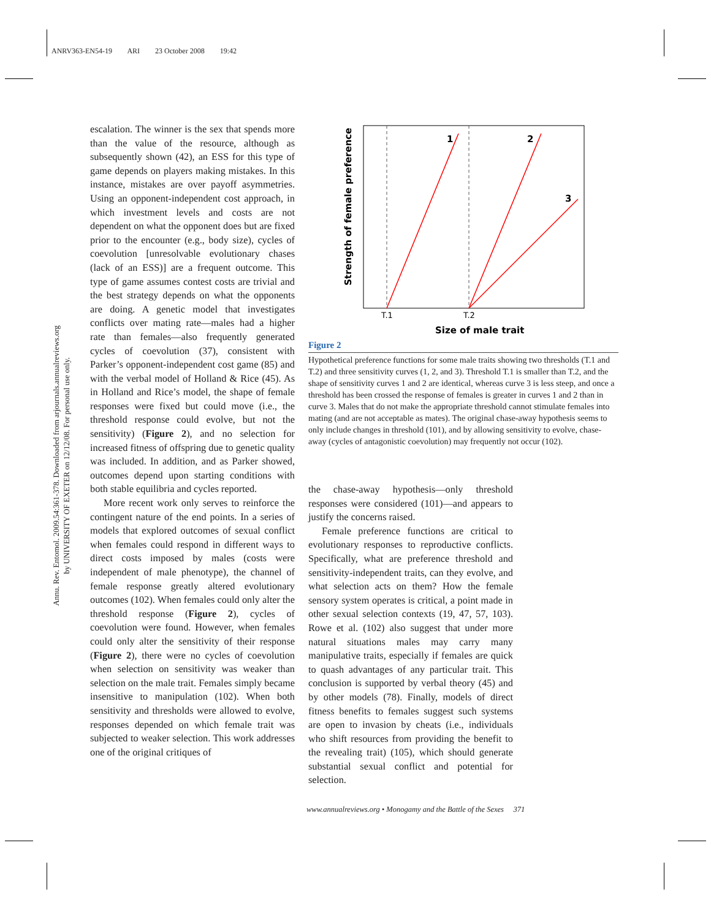ANRV363-EN54-19 ARI 23 October 2008 19:42
Annu. Rev. Entomol. 2009.54:361-378. Downloaded from arjournals.annualreviews.org
by UNIVERSITY OF EXETER on 12/12/08. For personal use only.
escalation. The winner is the sex that spends more than the value of the resource, although as subsequently shown (42), an ESS for this type of game depends on players making mistakes. In this instance, mistakes are over payoff asymmetries. Using an opponent-independent cost approach, in which investment levels and costs are not dependent on what the opponent does but are fixed prior to the encounter (e.g., body size), cycles of coevolution [unresolvable evolutionary chases (lack of an ESS)] are a frequent outcome. This type of game assumes contest costs are trivial and the best strategy depends on what the opponents are doing. A genetic model that investigates conflicts over mating rate—males had a higher rate than females—also frequently generated cycles of coevolution (37), consistent with Parker’s opponent-independent cost game (85) and with the verbal model of Holland & Rice (45). As in Holland and Rice’s model, the shape of female responses were fixed but could move (i.e., the threshold response could evolve, but not the sensitivity) (Figure 2), and no selection for increased fitness of offspring due to genetic quality was included. In addition, and as Parker showed, outcomes depend upon starting conditions with both stable equilibria and cycles reported.
More recent work only serves to reinforce the contingent nature of the end points. In a series of models that explored outcomes of sexual conflict when females could respond in different ways to direct costs imposed by males (costs were independent of male phenotype), the channel of female response greatly altered evolutionary outcomes (102). When females could only alter the threshold response (Figure 2), cycles of coevolution were found. However, when females could only alter the sensitivity of their response (Figure 2), there were no cycles of coevolution when selection on sensitivity was weaker than selection on the male trait. Females simply became insensitive to manipulation (102). When both sensitivity and thresholds were allowed to evolve, responses depended on which female trait was subjected to weaker selection. This work addresses one of the original critiques of
1
2
3
T.1
T.2
Size of male trait
Strength of female preference
Figure 2
Hypothetical preference functions for some male traits showing two thresholds (T.1 and T.2) and three sensitivity curves (1, 2, and 3). Threshold T.1 is smaller than T.2, and the shape of sensitivity curves 1 and 2 are identical, whereas curve 3 is less steep, and once a threshold has been crossed the response of females is greater in curves 1 and 2 than in curve 3. Males that do not make the appropriate threshold cannot stimulate females into mating (and are not acceptable as mates). The original chase-away hypothesis seems to only include changes in threshold (101), and by allowing sensitivity to evolve, chase-away (cycles of antagonistic coevolution) may frequently not occur (102).
the chase-away hypothesis—only threshold responses were considered (101)—and appears to justify the concerns raised.
Female preference functions are critical to evolutionary responses to reproductive conflicts. Specifically, what are preference threshold and sensitivity-independent traits, can they evolve, and what selection acts on them? How the female sensory system operates is critical, a point made in other sexual selection contexts (19, 47, 57, 103). Rowe et al. (102) also suggest that under more natural situations males may carry many manipulative traits, especially if females are quick to quash advantages of any particular trait. This conclusion is supported by verbal theory (45) and by other models (78). Finally, models of direct fitness benefits to females suggest such systems are open to invasion by cheats (i.e., individuals who shift resources from providing the benefit to the revealing trait) (105), which should generate substantial sexual conflict and potential for selection.
www.annualreviews.org • Monogamy and the Battle of the Sexes 371